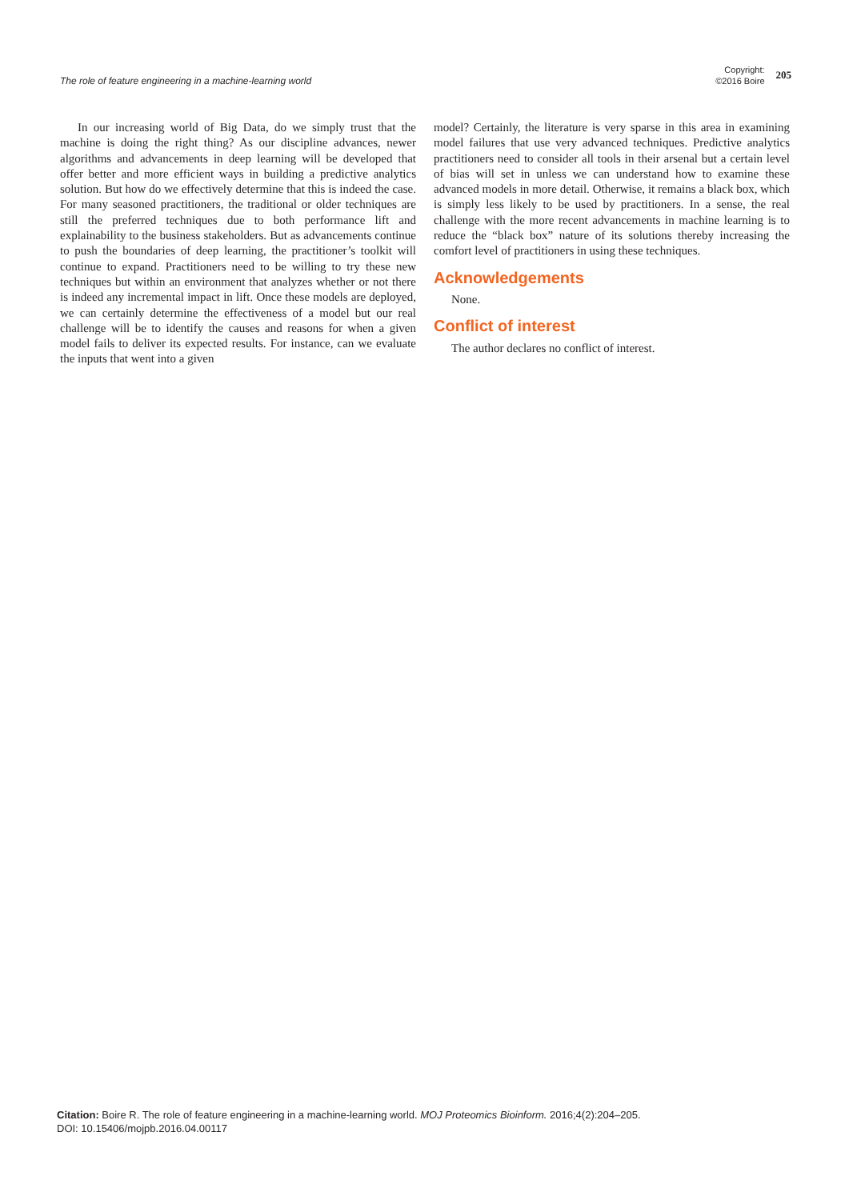The role of feature engineering in a machine-learning world
Copyright:
©2016 Boire
205
In our increasing world of Big Data, do we simply trust that the machine is doing the right thing? As our discipline advances, newer algorithms and advancements in deep learning will be developed that offer better and more efficient ways in building a predictive analytics solution. But how do we effectively determine that this is indeed the case. For many seasoned practitioners, the traditional or older techniques are still the preferred techniques due to both performance lift and explainability to the business stakeholders. But as advancements continue to push the boundaries of deep learning, the practitioner’s toolkit will continue to expand. Practitioners need to be willing to try these new techniques but within an environment that analyzes whether or not there is indeed any incremental impact in lift. Once these models are deployed, we can certainly determine the effectiveness of a model but our real challenge will be to identify the causes and reasons for when a given model fails to deliver its expected results. For instance, can we evaluate the inputs that went into a given
model? Certainly, the literature is very sparse in this area in examining model failures that use very advanced techniques. Predictive analytics practitioners need to consider all tools in their arsenal but a certain level of bias will set in unless we can understand how to examine these advanced models in more detail. Otherwise, it remains a black box, which is simply less likely to be used by practitioners. In a sense, the real challenge with the more recent advancements in machine learning is to reduce the “black box” nature of its solutions thereby increasing the comfort level of practitioners in using these techniques.
Acknowledgements
None.
Conflict of interest
The author declares no conflict of interest.
Citation: Boire R. The role of feature engineering in a machine-learning world. MOJ Proteomics Bioinform. 2016;4(2):204‒205.
DOI: 10.15406/mojpb.2016.04.00117